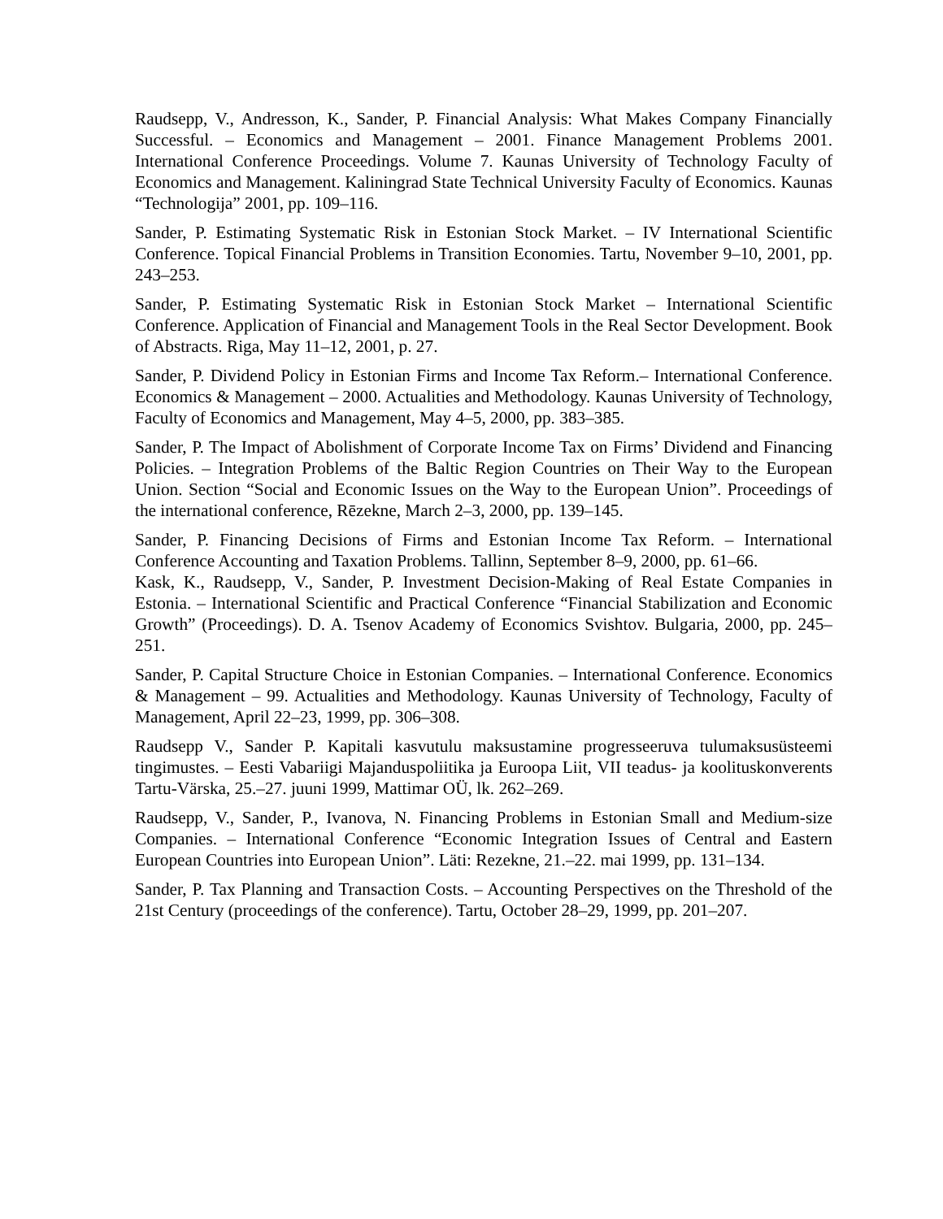Raudsepp, V., Andresson, K., Sander, P. Financial Analysis: What Makes Company Financially Successful. – Economics and Management – 2001. Finance Management Problems 2001. International Conference Proceedings. Volume 7. Kaunas University of Technology Faculty of Economics and Management. Kaliningrad State Technical University Faculty of Economics. Kaunas “Technologija” 2001, pp. 109–116.
Sander, P. Estimating Systematic Risk in Estonian Stock Market. – IV International Scientific Conference. Topical Financial Problems in Transition Economies. Tartu, November 9–10, 2001, pp. 243–253.
Sander, P. Estimating Systematic Risk in Estonian Stock Market – International Scientific Conference. Application of Financial and Management Tools in the Real Sector Development. Book of Abstracts. Riga, May 11–12, 2001, p. 27.
Sander, P. Dividend Policy in Estonian Firms and Income Tax Reform.– International Conference. Economics & Management – 2000. Actualities and Methodology. Kaunas University of Technology, Faculty of Economics and Management, May 4–5, 2000, pp. 383–385.
Sander, P. The Impact of Abolishment of Corporate Income Tax on Firms’ Dividend and Financing Policies. – Integration Problems of the Baltic Region Countries on Their Way to the European Union. Section “Social and Economic Issues on the Way to the European Union”. Proceedings of the international conference, Rēzekne, March 2–3, 2000, pp. 139–145.
Sander, P. Financing Decisions of Firms and Estonian Income Tax Reform. – International Conference Accounting and Taxation Problems. Tallinn, September 8–9, 2000, pp. 61–66.
Kask, K., Raudsepp, V., Sander, P. Investment Decision-Making of Real Estate Companies in Estonia. – International Scientific and Practical Conference “Financial Stabilization and Economic Growth” (Proceedings). D. A. Tsenov Academy of Economics Svishtov. Bulgaria, 2000, pp. 245–251.
Sander, P. Capital Structure Choice in Estonian Companies. – International Conference. Economics & Management – 99. Actualities and Methodology. Kaunas University of Technology, Faculty of Management, April 22–23, 1999, pp. 306–308.
Raudsepp V., Sander P. Kapitali kasvutulu maksustamine progresseeruva tulumaksusüsteemi tingimustes. – Eesti Vabariigi Majanduspoliitika ja Euroopa Liit, VII teadus- ja koolituskonverents Tartu-Värska, 25.–27. juuni 1999, Mattimar OÜ, lk. 262–269.
Raudsepp, V., Sander, P., Ivanova, N. Financing Problems in Estonian Small and Medium-size Companies. – International Conference “Economic Integration Issues of Central and Eastern European Countries into European Union”. Läti: Rezekne, 21.–22. mai 1999, pp. 131–134.
Sander, P. Tax Planning and Transaction Costs. – Accounting Perspectives on the Threshold of the 21st Century (proceedings of the conference). Tartu, October 28–29, 1999, pp. 201–207.